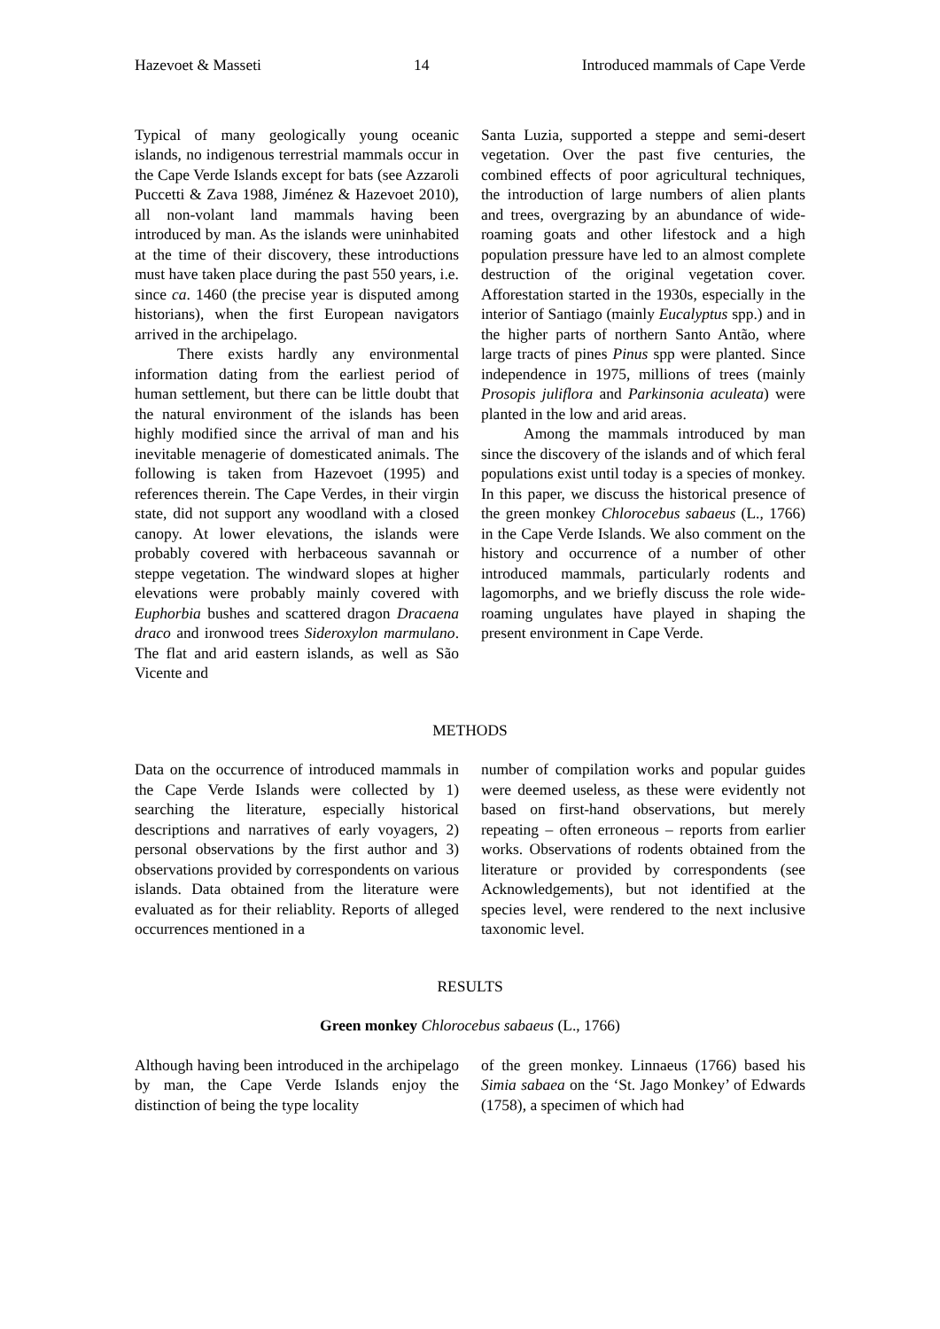Hazevoet & Masseti 14 Introduced mammals of Cape Verde
Typical of many geologically young oceanic islands, no indigenous terrestrial mammals occur in the Cape Verde Islands except for bats (see Azzaroli Puccetti & Zava 1988, Jiménez & Hazevoet 2010), all non-volant land mammals having been introduced by man. As the islands were uninhabited at the time of their discovery, these introductions must have taken place during the past 550 years, i.e. since ca. 1460 (the precise year is disputed among historians), when the first European navigators arrived in the archipelago.
There exists hardly any environmental information dating from the earliest period of human settlement, but there can be little doubt that the natural environment of the islands has been highly modified since the arrival of man and his inevitable menagerie of domesticated animals. The following is taken from Hazevoet (1995) and references therein. The Cape Verdes, in their virgin state, did not support any woodland with a closed canopy. At lower elevations, the islands were probably covered with herbaceous savannah or steppe vegetation. The windward slopes at higher elevations were probably mainly covered with Euphorbia bushes and scattered dragon Dracaena draco and ironwood trees Sideroxylon marmulano. The flat and arid eastern islands, as well as São Vicente and
Santa Luzia, supported a steppe and semi-desert vegetation. Over the past five centuries, the combined effects of poor agricultural techniques, the introduction of large numbers of alien plants and trees, overgrazing by an abundance of wide-roaming goats and other lifestock and a high population pressure have led to an almost complete destruction of the original vegetation cover. Afforestation started in the 1930s, especially in the interior of Santiago (mainly Eucalyptus spp.) and in the higher parts of northern Santo Antão, where large tracts of pines Pinus spp were planted. Since independence in 1975, millions of trees (mainly Prosopis juliflora and Parkinsonia aculeata) were planted in the low and arid areas.
Among the mammals introduced by man since the discovery of the islands and of which feral populations exist until today is a species of monkey. In this paper, we discuss the historical presence of the green monkey Chlorocebus sabaeus (L., 1766) in the Cape Verde Islands. We also comment on the history and occurrence of a number of other introduced mammals, particularly rodents and lagomorphs, and we briefly discuss the role wide-roaming ungulates have played in shaping the present environment in Cape Verde.
METHODS
Data on the occurrence of introduced mammals in the Cape Verde Islands were collected by 1) searching the literature, especially historical descriptions and narratives of early voyagers, 2) personal observations by the first author and 3) observations provided by correspondents on various islands. Data obtained from the literature were evaluated as for their reliablity. Reports of alleged occurrences mentioned in a
number of compilation works and popular guides were deemed useless, as these were evidently not based on first-hand observations, but merely repeating – often erroneous – reports from earlier works. Observations of rodents obtained from the literature or provided by correspondents (see Acknowledgements), but not identified at the species level, were rendered to the next inclusive taxonomic level.
RESULTS
Green monkey Chlorocebus sabaeus (L., 1766)
Although having been introduced in the archipelago by man, the Cape Verde Islands enjoy the distinction of being the type locality
of the green monkey. Linnaeus (1766) based his Simia sabaea on the ‘St. Jago Monkey’ of Edwards (1758), a specimen of which had